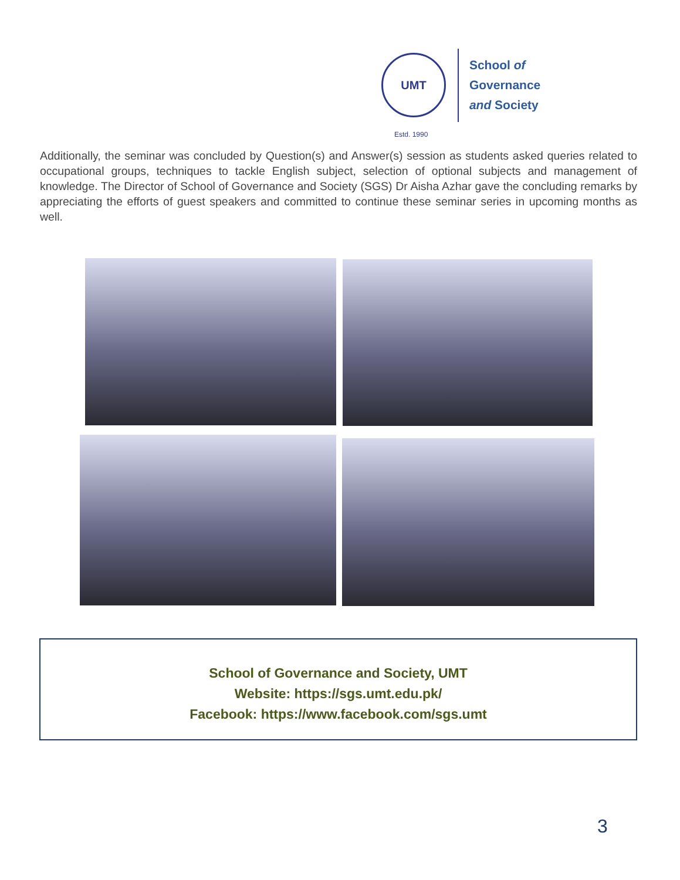UMT
Estd. 1990
School of Governance
and Society
Additionally, the seminar was concluded by Question(s) and Answer(s) session as students asked queries related to occupational groups, techniques to tackle English subject, selection of optional subjects and management of knowledge. The Director of School of Governance and Society (SGS) Dr Aisha Azhar gave the concluding remarks by appreciating the efforts of guest speakers and committed to continue these seminar series in upcoming months as well.
School of Governance and Society, UMT
Website: https://sgs.umt.edu.pk/
Facebook: https://www.facebook.com/sgs.umt
3